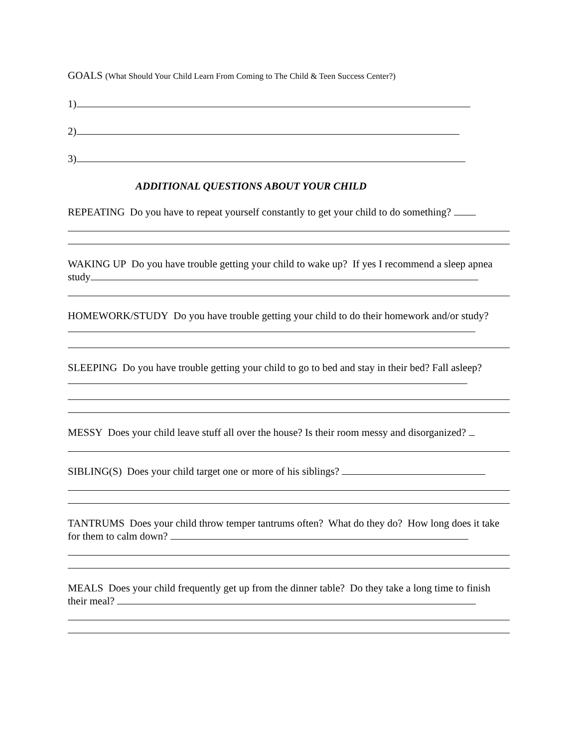GOALS (What Should Your Child Learn From Coming to The Child & Teen Success Center?)
1)
2)
3)
ADDITIONAL QUESTIONS ABOUT YOUR CHILD
REPEATING Do you have to repeat yourself constantly to get your child to do something?
WAKING UP Do you have trouble getting your child to wake up? If yes I recommend a sleep apnea study
HOMEWORK/STUDY Do you have trouble getting your child to do their homework and/or study?
SLEEPING Do you have trouble getting your child to go to bed and stay in their bed? Fall asleep?
MESSY Does your child leave stuff all over the house? Is their room messy and disorganized?
SIBLING(S) Does your child target one or more of his siblings?
TANTRUMS Does your child throw temper tantrums often? What do they do? How long does it take for them to calm down?
MEALS Does your child frequently get up from the dinner table? Do they take a long time to finish their meal?